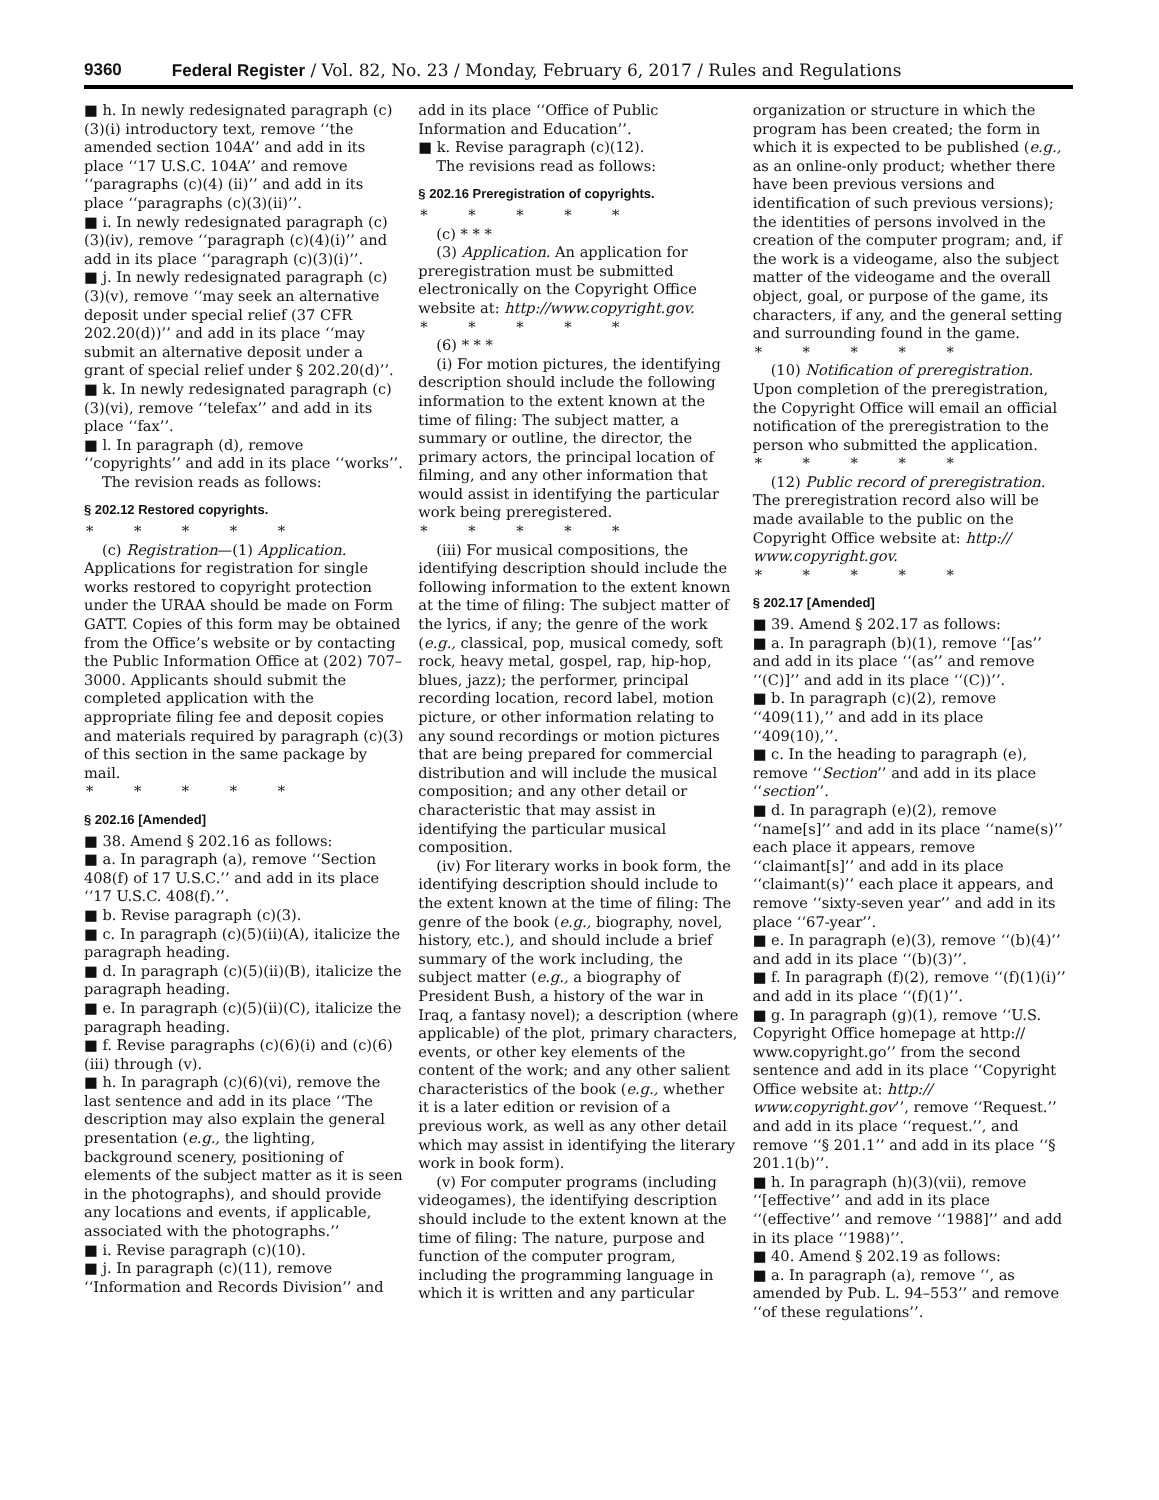9360 Federal Register / Vol. 82, No. 23 / Monday, February 6, 2017 / Rules and Regulations
■ h. In newly redesignated paragraph (c)(3)(i) introductory text, remove ‘‘the amended section 104A’’ and add in its place ‘‘17 U.S.C. 104A’’ and remove ‘‘paragraphs (c)(4) (ii)’’ and add in its place ‘‘paragraphs (c)(3)(ii)’’.
■ i. In newly redesignated paragraph (c)(3)(iv), remove ‘‘paragraph (c)(4)(i)’’ and add in its place ‘‘paragraph (c)(3)(i)’’.
■ j. In newly redesignated paragraph (c)(3)(v), remove ‘‘may seek an alternative deposit under special relief (37 CFR 202.20(d))’’ and add in its place ‘‘may submit an alternative deposit under a grant of special relief under § 202.20(d)’’.
■ k. In newly redesignated paragraph (c)(3)(vi), remove ‘‘telefax’’ and add in its place ‘‘fax’’.
■ l. In paragraph (d), remove ‘‘copyrights’’ and add in its place ‘‘works’’.
The revision reads as follows:
§ 202.12 Restored copyrights.
* * * * *
(c) Registration—(1) Application. Applications for registration for single works restored to copyright protection under the URAA should be made on Form GATT. Copies of this form may be obtained from the Office’s website or by contacting the Public Information Office at (202) 707–3000. Applicants should submit the completed application with the appropriate filing fee and deposit copies and materials required by paragraph (c)(3) of this section in the same package by mail.
* * * * *
§ 202.16 [Amended]
■ 38. Amend § 202.16 as follows:
■ a. In paragraph (a), remove ‘‘Section 408(f) of 17 U.S.C.’’ and add in its place ‘‘17 U.S.C. 408(f).’’.
■ b. Revise paragraph (c)(3).
■ c. In paragraph (c)(5)(ii)(A), italicize the paragraph heading.
■ d. In paragraph (c)(5)(ii)(B), italicize the paragraph heading.
■ e. In paragraph (c)(5)(ii)(C), italicize the paragraph heading.
■ f. Revise paragraphs (c)(6)(i) and (c)(6)(iii) through (v).
■ h. In paragraph (c)(6)(vi), remove the last sentence and add in its place ‘‘The description may also explain the general presentation (e.g., the lighting, background scenery, positioning of elements of the subject matter as it is seen in the photographs), and should provide any locations and events, if applicable, associated with the photographs.’’
■ i. Revise paragraph (c)(10).
■ j. In paragraph (c)(11), remove ‘‘Information and Records Division’’ and
add in its place ‘‘Office of Public Information and Education’’.
■ k. Revise paragraph (c)(12).
The revisions read as follows:
§ 202.16 Preregistration of copyrights.
* * * * *
(c) * * *
(3) Application. An application for preregistration must be submitted electronically on the Copyright Office website at: http://www.copyright.gov.
* * * * *
(6) * * *
(i) For motion pictures, the identifying description should include the following information to the extent known at the time of filing: The subject matter, a summary or outline, the director, the primary actors, the principal location of filming, and any other information that would assist in identifying the particular work being preregistered.
* * * * *
(iii) For musical compositions, the identifying description should include the following information to the extent known at the time of filing: The subject matter of the lyrics, if any; the genre of the work (e.g., classical, pop, musical comedy, soft rock, heavy metal, gospel, rap, hip-hop, blues, jazz); the performer, principal recording location, record label, motion picture, or other information relating to any sound recordings or motion pictures that are being prepared for commercial distribution and will include the musical composition; and any other detail or characteristic that may assist in identifying the particular musical composition.
(iv) For literary works in book form, the identifying description should include to the extent known at the time of filing: The genre of the book (e.g., biography, novel, history, etc.), and should include a brief summary of the work including, the subject matter (e.g., a biography of President Bush, a history of the war in Iraq, a fantasy novel); a description (where applicable) of the plot, primary characters, events, or other key elements of the content of the work; and any other salient characteristics of the book (e.g., whether it is a later edition or revision of a previous work, as well as any other detail which may assist in identifying the literary work in book form).
(v) For computer programs (including videogames), the identifying description should include to the extent known at the time of filing: The nature, purpose and function of the computer program, including the programming language in which it is written and any particular
organization or structure in which the program has been created; the form in which it is expected to be published (e.g., as an online-only product; whether there have been previous versions and identification of such previous versions); the identities of persons involved in the creation of the computer program; and, if the work is a videogame, also the subject matter of the videogame and the overall object, goal, or purpose of the game, its characters, if any, and the general setting and surrounding found in the game.
* * * * *
(10) Notification of preregistration. Upon completion of the preregistration, the Copyright Office will email an official notification of the preregistration to the person who submitted the application.
* * * * *
(12) Public record of preregistration. The preregistration record also will be made available to the public on the Copyright Office website at: http:// www.copyright.gov.
* * * * *
§ 202.17 [Amended]
■ 39. Amend § 202.17 as follows:
■ a. In paragraph (b)(1), remove ‘‘[as’’ and add in its place ‘‘(as’’ and remove ‘‘(C)]’’ and add in its place ‘‘(C))’’.
■ b. In paragraph (c)(2), remove ‘‘409(11),’’ and add in its place ‘‘409(10),’’.
■ c. In the heading to paragraph (e), remove ‘‘Section’’ and add in its place ‘‘section’’.
■ d. In paragraph (e)(2), remove ‘‘name[s]’’ and add in its place ‘‘name(s)’’ each place it appears, remove ‘‘claimant[s]’’ and add in its place ‘‘claimant(s)’’ each place it appears, and remove ‘‘sixty-seven year’’ and add in its place ‘‘67-year’’.
■ e. In paragraph (e)(3), remove ‘‘(b)(4)’’ and add in its place ‘‘(b)(3)’’.
■ f. In paragraph (f)(2), remove ‘‘(f)(1)(i)’’ and add in its place ‘‘(f)(1)’’.
■ g. In paragraph (g)(1), remove ‘‘U.S. Copyright Office homepage at http:// www.copyright.go’’ from the second sentence and add in its place ‘‘Copyright Office website at: http:// www.copyright.gov’’, remove ‘‘Request.’’ and add in its place ‘‘request.’’, and remove ‘‘§ 201.1’’ and add in its place ‘‘§ 201.1(b)’’.
■ h. In paragraph (h)(3)(vii), remove ‘‘[effective’’ and add in its place ‘‘(effective’’ and remove ‘‘1988]’’ and add in its place ‘‘1988)’’.
■ 40. Amend § 202.19 as follows:
■ a. In paragraph (a), remove ‘‘, as amended by Pub. L. 94–553’’ and remove ‘‘of these regulations’’.